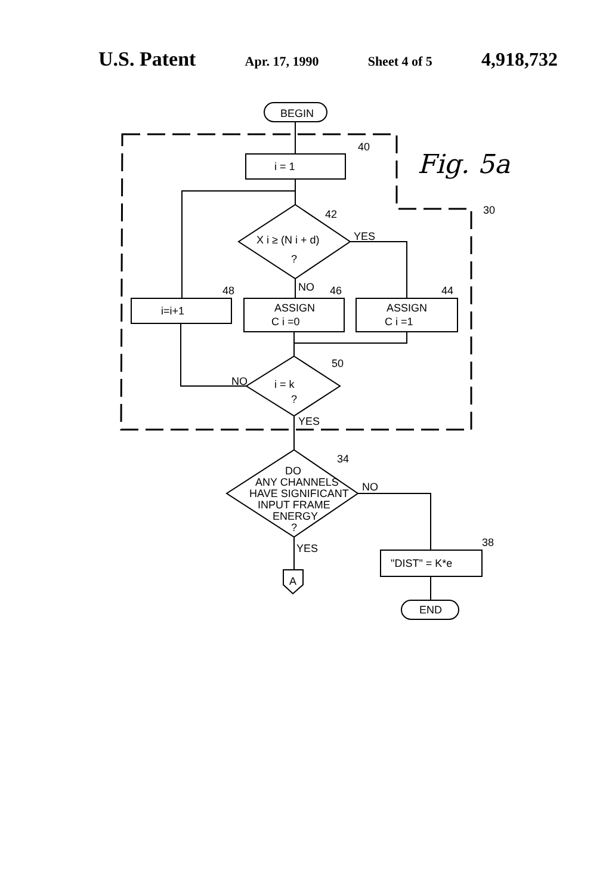U.S. Patent Apr. 17, 1990 Sheet 4 of 5 4,918,732
BEGIN
40
i = 1
42
X i ≥ (N i + d)
?
YES
NO
48
46
44
i=i+1
ASSIGN
C i =0
ASSIGN
C i =1
50
i = k
?
NO
YES
30
34
DO
ANY CHANNELS
HAVE SIGNIFICANT
INPUT FRAME
ENERGY
?
NO
YES
A
38
"DIST" = K*e
END
Fig. 5a